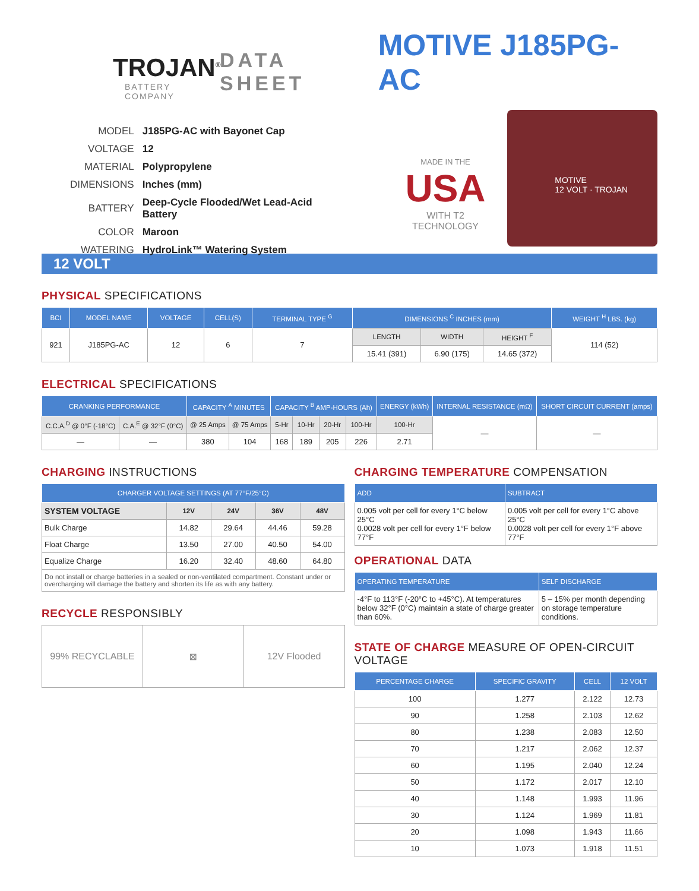TROJAN<sup>®</sup>
BATTERY COMPANY
DATA SHEET
MOTIVE J185PG-AC
| MODEL | J185PG-AC with Bayonet Cap |
| VOLTAGE | 12 |
| MATERIAL | Polypropylene |
| DIMENSIONS | Inches (mm) |
| BATTERY | Deep-Cycle Flooded/Wet Lead-Acid Battery |
| COLOR | Maroon |
| WATERING | HydroLink™ Watering System |
MADE IN THE
USA
WITH T2 TECHNOLOGY
MOTIVE
12 VOLT · TROJAN
12 VOLT
PHYSICAL SPECIFICATIONS
| BCI | MODEL NAME | VOLTAGE | CELL(S) | TERMINAL TYPE <sup>G</sup> | DIMENSIONS <sup>C</sup> INCHES (mm) | | | WEIGHT <sup>H</sup> LBS. (kg) |
| --- | --- | --- | --- | --- | --- | --- | --- | --- |
| 921 | J185PG-AC | 12 | 6 | 7 | LENGTH | WIDTH | HEIGHT <sup>F</sup> | 114 (52) |
| | | | | | 15.41 (391) | 6.90 (175) | 14.65 (372) | |
ELECTRICAL SPECIFICATIONS
| CRANKING PERFORMANCE | | CAPACITY <sup>A</sup> MINUTES | | CAPACITY <sup>B</sup> AMP-HOURS (Ah) | | | | ENERGY (kWh) | INTERNAL RESISTANCE (mΩ) | SHORT CIRCUIT CURRENT (amps) |
| --- | --- | --- | --- | --- | --- | --- | --- | --- | --- | --- |
| C.C.A.<sup>D</sup> @ 0°F (-18°C) | C.A.<sup>E</sup> @ 32°F (0°C) | @ 25 Amps | @ 75 Amps | 5-Hr | 10-Hr | 20-Hr | 100-Hr | 100-Hr | — | — |
| — | — | 380 | 104 | 168 | 189 | 205 | 226 | 2.71 | | |
CHARGING INSTRUCTIONS
| CHARGER VOLTAGE SETTINGS (AT 77°F/25°C) | | | | |
| --- | --- | --- | --- | --- |
| SYSTEM VOLTAGE | 12V | 24V | 36V | 48V |
| Bulk Charge | 14.82 | 29.64 | 44.46 | 59.28 |
| Float Charge | 13.50 | 27.00 | 40.50 | 54.00 |
| Equalize Charge | 16.20 | 32.40 | 48.60 | 64.80 |
| Do not install or charge batteries in a sealed or non-ventilated compartment. Constant under or overcharging will damage the battery and shorten its life as with any battery. | | | | |
RECYCLE RESPONSIBLY
99% RECYCLABLE ⊠ 12V Flooded
CHARGING TEMPERATURE COMPENSATION
| ADD | SUBTRACT |
| --- | --- |
| 0.005 volt per cell for every 1°C below 25°C 0.0028 volt per cell for every 1°F below 77°F | 0.005 volt per cell for every 1°C above 25°C 0.0028 volt per cell for every 1°F above 77°F |
OPERATIONAL DATA
| OPERATING TEMPERATURE | SELF DISCHARGE |
| --- | --- |
| -4°F to 113°F (-20°C to +45°C). At temperatures below 32°F (0°C) maintain a state of charge greater than 60%. | 5 – 15% per month depending on storage temperature conditions. |
STATE OF CHARGE MEASURE OF OPEN-CIRCUIT VOLTAGE
| PERCENTAGE CHARGE | SPECIFIC GRAVITY | CELL | 12 VOLT |
| --- | --- | --- | --- |
| 100 | 1.277 | 2.122 | 12.73 |
| 90 | 1.258 | 2.103 | 12.62 |
| 80 | 1.238 | 2.083 | 12.50 |
| 70 | 1.217 | 2.062 | 12.37 |
| 60 | 1.195 | 2.040 | 12.24 |
| 50 | 1.172 | 2.017 | 12.10 |
| 40 | 1.148 | 1.993 | 11.96 |
| 30 | 1.124 | 1.969 | 11.81 |
| 20 | 1.098 | 1.943 | 11.66 |
| 10 | 1.073 | 1.918 | 11.51 |